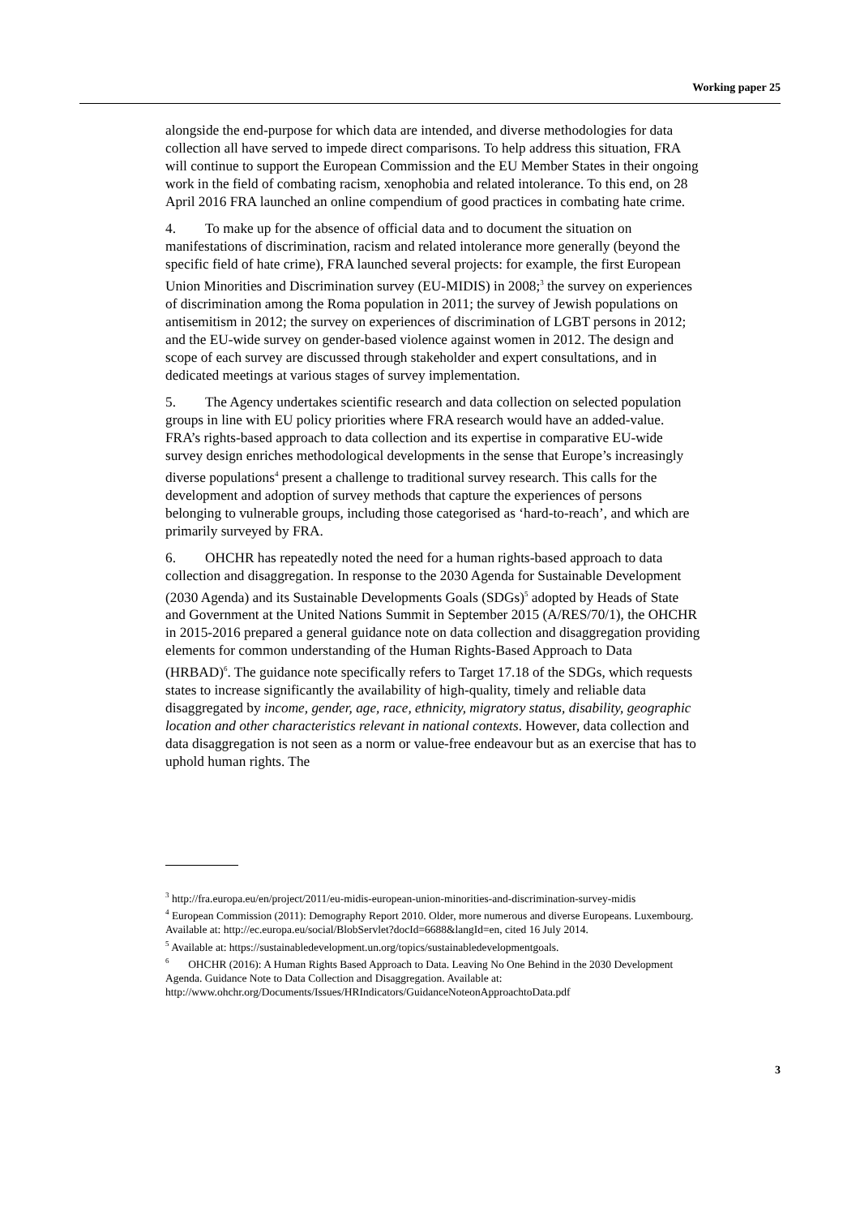Working paper 25
alongside the end-purpose for which data are intended, and diverse methodologies for data collection all have served to impede direct comparisons. To help address this situation, FRA will continue to support the European Commission and the EU Member States in their ongoing work in the field of combating racism, xenophobia and related intolerance. To this end, on 28 April 2016 FRA launched an online compendium of good practices in combating hate crime.
4. To make up for the absence of official data and to document the situation on manifestations of discrimination, racism and related intolerance more generally (beyond the specific field of hate crime), FRA launched several projects: for example, the first European Union Minorities and Discrimination survey (EU-MIDIS) in 2008;<sup>3</sup> the survey on experiences of discrimination among the Roma population in 2011; the survey of Jewish populations on antisemitism in 2012; the survey on experiences of discrimination of LGBT persons in 2012; and the EU-wide survey on gender-based violence against women in 2012. The design and scope of each survey are discussed through stakeholder and expert consultations, and in dedicated meetings at various stages of survey implementation.
5. The Agency undertakes scientific research and data collection on selected population groups in line with EU policy priorities where FRA research would have an added-value. FRA’s rights-based approach to data collection and its expertise in comparative EU-wide survey design enriches methodological developments in the sense that Europe’s increasingly diverse populations<sup>4</sup> present a challenge to traditional survey research. This calls for the development and adoption of survey methods that capture the experiences of persons belonging to vulnerable groups, including those categorised as ‘hard-to-reach’, and which are primarily surveyed by FRA.
6. OHCHR has repeatedly noted the need for a human rights-based approach to data collection and disaggregation. In response to the 2030 Agenda for Sustainable Development (2030 Agenda) and its Sustainable Developments Goals (SDGs)<sup>5</sup> adopted by Heads of State and Government at the United Nations Summit in September 2015 (A/RES/70/1), the OHCHR in 2015-2016 prepared a general guidance note on data collection and disaggregation providing elements for common understanding of the Human Rights-Based Approach to Data (HRBAD)<sup>6</sup>. The guidance note specifically refers to Target 17.18 of the SDGs, which requests states to increase significantly the availability of high-quality, timely and reliable data disaggregated by income, gender, age, race, ethnicity, migratory status, disability, geographic location and other characteristics relevant in national contexts. However, data collection and data disaggregation is not seen as a norm or value-free endeavour but as an exercise that has to uphold human rights. The
<sup>3</sup> http://fra.europa.eu/en/project/2011/eu-midis-european-union-minorities-and-discrimination-survey-midis
<sup>4</sup> European Commission (2011): Demography Report 2010. Older, more numerous and diverse Europeans. Luxembourg. Available at: http://ec.europa.eu/social/BlobServlet?docId=6688&langId=en, cited 16 July 2014.
<sup>5</sup> Available at: https://sustainabledevelopment.un.org/topics/sustainabledevelopmentgoals.
<sup>6</sup> OHCHR (2016): A Human Rights Based Approach to Data. Leaving No One Behind in the 2030 Development Agenda. Guidance Note to Data Collection and Disaggregation. Available at: http://www.ohchr.org/Documents/Issues/HRIndicators/GuidanceNoteonApproachtoData.pdf
3